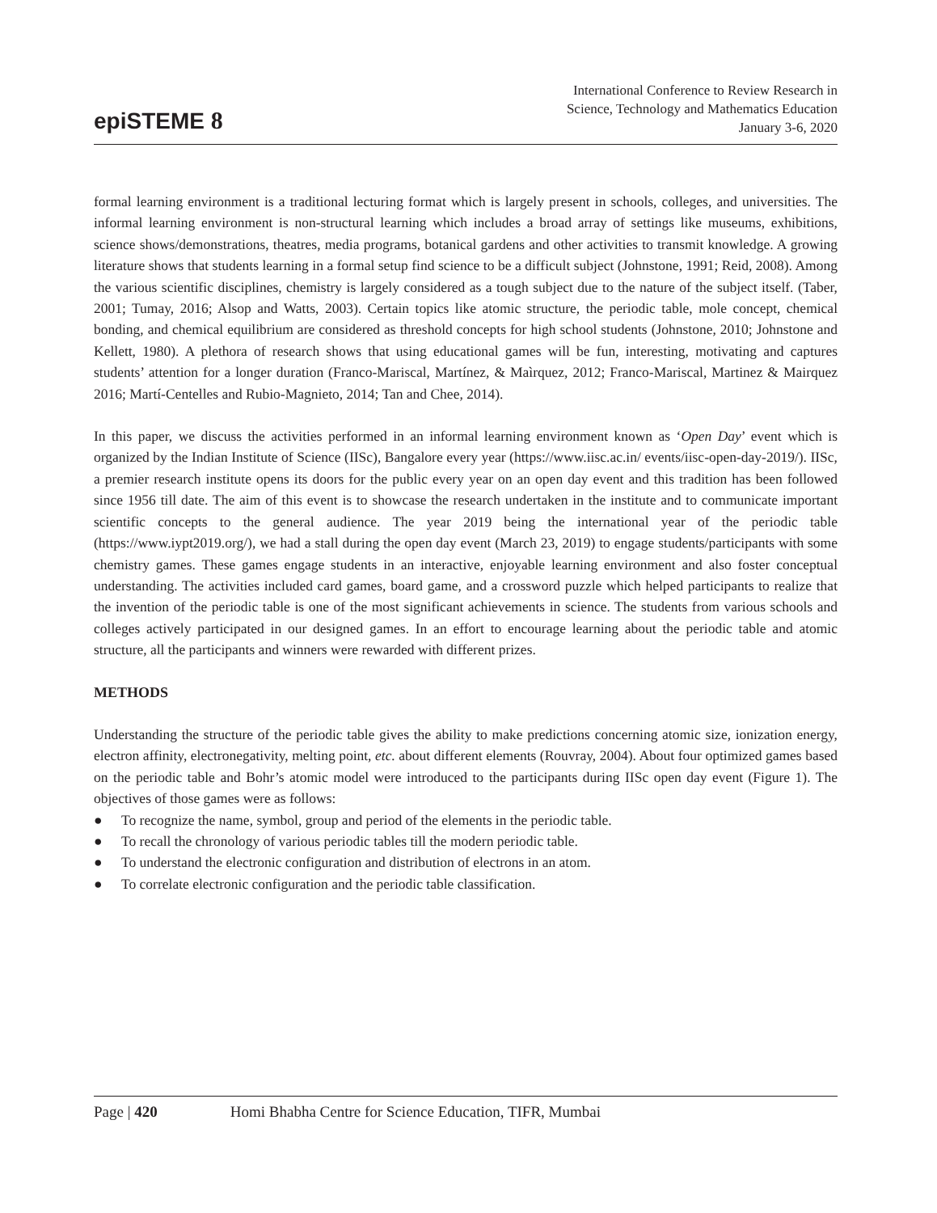epiSTEME 8
International Conference to Review Research in
Science, Technology and Mathematics Education
January 3-6, 2020
formal learning environment is a traditional lecturing format which is largely present in schools, colleges, and universities. The informal learning environment is non-structural learning which includes a broad array of settings like museums, exhibitions, science shows/demonstrations, theatres, media programs, botanical gardens and other activities to transmit knowledge. A growing literature shows that students learning in a formal setup find science to be a difficult subject (Johnstone, 1991; Reid, 2008). Among the various scientific disciplines, chemistry is largely considered as a tough subject due to the nature of the subject itself. (Taber, 2001; Tumay, 2016; Alsop and Watts, 2003). Certain topics like atomic structure, the periodic table, mole concept, chemical bonding, and chemical equilibrium are considered as threshold concepts for high school students (Johnstone, 2010; Johnstone and Kellett, 1980). A plethora of research shows that using educational games will be fun, interesting, motivating and captures students’ attention for a longer duration (Franco-Mariscal, Martínez, & Maìrquez, 2012; Franco-Mariscal, Martinez & Mairquez 2016; Martí-Centelles and Rubio-Magnieto, 2014; Tan and Chee, 2014).
In this paper, we discuss the activities performed in an informal learning environment known as ‘Open Day’ event which is organized by the Indian Institute of Science (IISc), Bangalore every year (https://www.iisc.ac.in/ events/iisc-open-day-2019/). IISc, a premier research institute opens its doors for the public every year on an open day event and this tradition has been followed since 1956 till date. The aim of this event is to showcase the research undertaken in the institute and to communicate important scientific concepts to the general audience. The year 2019 being the international year of the periodic table (https://www.iypt2019.org/), we had a stall during the open day event (March 23, 2019) to engage students/participants with some chemistry games. These games engage students in an interactive, enjoyable learning environment and also foster conceptual understanding. The activities included card games, board game, and a crossword puzzle which helped participants to realize that the invention of the periodic table is one of the most significant achievements in science. The students from various schools and colleges actively participated in our designed games. In an effort to encourage learning about the periodic table and atomic structure, all the participants and winners were rewarded with different prizes.
METHODS
Understanding the structure of the periodic table gives the ability to make predictions concerning atomic size, ionization energy, electron affinity, electronegativity, melting point, etc. about different elements (Rouvray, 2004). About four optimized games based on the periodic table and Bohr’s atomic model were introduced to the participants during IISc open day event (Figure 1). The objectives of those games were as follows:
● To recognize the name, symbol, group and period of the elements in the periodic table.
● To recall the chronology of various periodic tables till the modern periodic table.
● To understand the electronic configuration and distribution of electrons in an atom.
● To correlate electronic configuration and the periodic table classification.
Page | 420 Homi Bhabha Centre for Science Education, TIFR, Mumbai